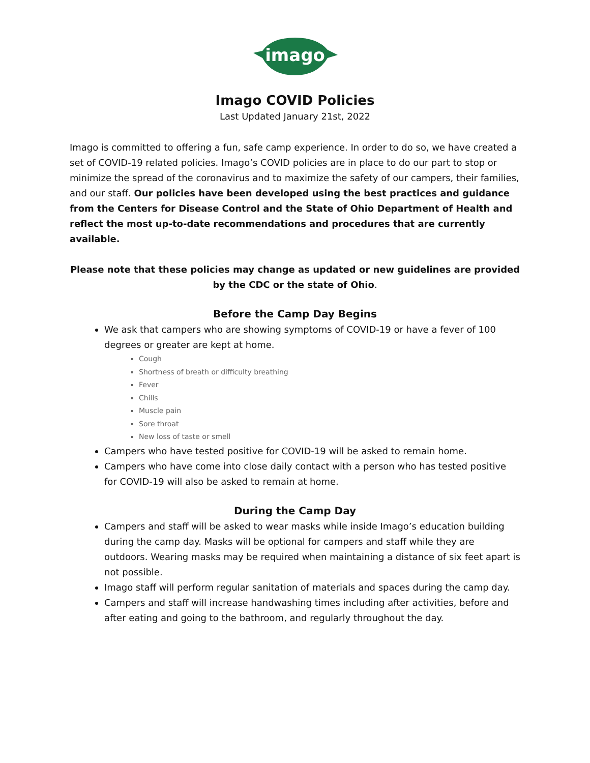imago
Imago COVID Policies
Last Updated January 21st, 2022
Imago is committed to offering a fun, safe camp experience. In order to do so, we have created a set of COVID-19 related policies. Imago’s COVID policies are in place to do our part to stop or minimize the spread of the coronavirus and to maximize the safety of our campers, their families, and our staff. Our policies have been developed using the best practices and guidance from the Centers for Disease Control and the State of Ohio Department of Health and reflect the most up-to-date recommendations and procedures that are currently available.
Please note that these policies may change as updated or new guidelines are provided by the CDC or the state of Ohio.
Before the Camp Day Begins
We ask that campers who are showing symptoms of COVID-19 or have a fever of 100 degrees or greater are kept at home.
Cough
Shortness of breath or difficulty breathing
Fever
Chills
Muscle pain
Sore throat
New loss of taste or smell
Campers who have tested positive for COVID-19 will be asked to remain home.
Campers who have come into close daily contact with a person who has tested positive for COVID-19 will also be asked to remain at home.
During the Camp Day
Campers and staff will be asked to wear masks while inside Imago’s education building during the camp day. Masks will be optional for campers and staff while they are outdoors. Wearing masks may be required when maintaining a distance of six feet apart is not possible.
Imago staff will perform regular sanitation of materials and spaces during the camp day.
Campers and staff will increase handwashing times including after activities, before and after eating and going to the bathroom, and regularly throughout the day.